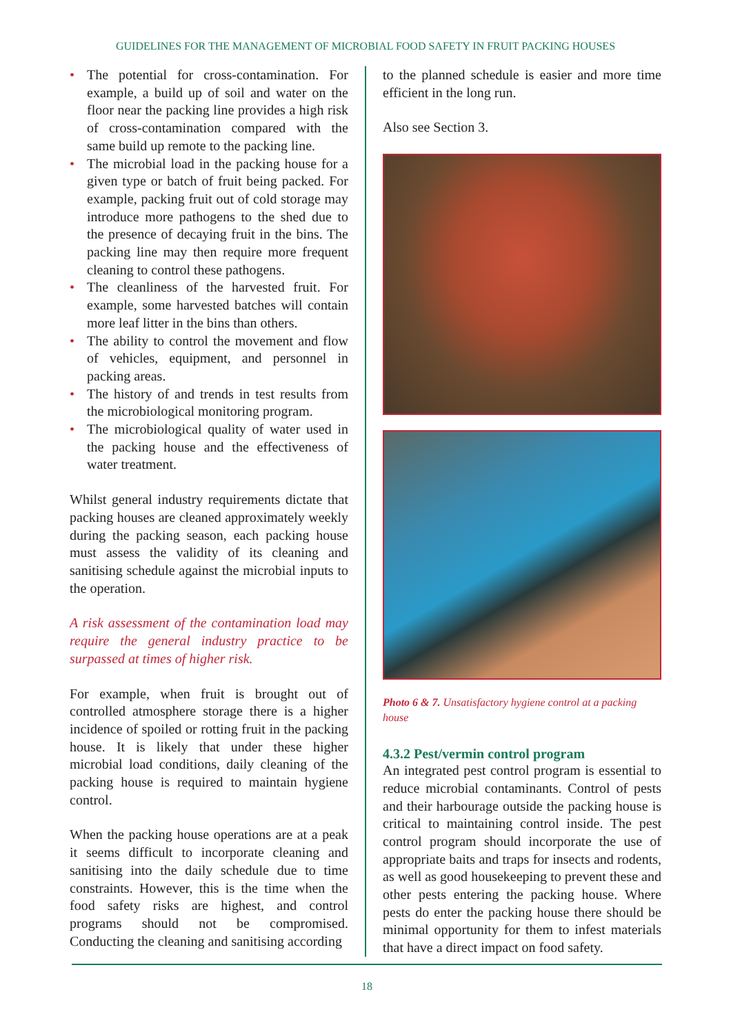GUIDELINES FOR THE MANAGEMENT OF MICROBIAL FOOD SAFETY IN FRUIT PACKING HOUSES
• The potential for cross-contamination. For example, a build up of soil and water on the floor near the packing line provides a high risk of cross-contamination compared with the same build up remote to the packing line.
• The microbial load in the packing house for a given type or batch of fruit being packed. For example, packing fruit out of cold storage may introduce more pathogens to the shed due to the presence of decaying fruit in the bins. The packing line may then require more frequent cleaning to control these pathogens.
• The cleanliness of the harvested fruit. For example, some harvested batches will contain more leaf litter in the bins than others.
• The ability to control the movement and flow of vehicles, equipment, and personnel in packing areas.
• The history of and trends in test results from the microbiological monitoring program.
• The microbiological quality of water used in the packing house and the effectiveness of water treatment.
Whilst general industry requirements dictate that packing houses are cleaned approximately weekly during the packing season, each packing house must assess the validity of its cleaning and sanitising schedule against the microbial inputs to the operation.
A risk assessment of the contamination load may require the general industry practice to be surpassed at times of higher risk.
For example, when fruit is brought out of controlled atmosphere storage there is a higher incidence of spoiled or rotting fruit in the packing house. It is likely that under these higher microbial load conditions, daily cleaning of the packing house is required to maintain hygiene control.
When the packing house operations are at a peak it seems difficult to incorporate cleaning and sanitising into the daily schedule due to time constraints. However, this is the time when the food safety risks are highest, and control programs should not be compromised. Conducting the cleaning and sanitising according
to the planned schedule is easier and more time efficient in the long run.
Also see Section 3.
Photo 6 & 7. Unsatisfactory hygiene control at a packing house
4.3.2 Pest/vermin control program
An integrated pest control program is essential to reduce microbial contaminants. Control of pests and their harbourage outside the packing house is critical to maintaining control inside. The pest control program should incorporate the use of appropriate baits and traps for insects and rodents, as well as good housekeeping to prevent these and other pests entering the packing house. Where pests do enter the packing house there should be minimal opportunity for them to infest materials that have a direct impact on food safety.
18